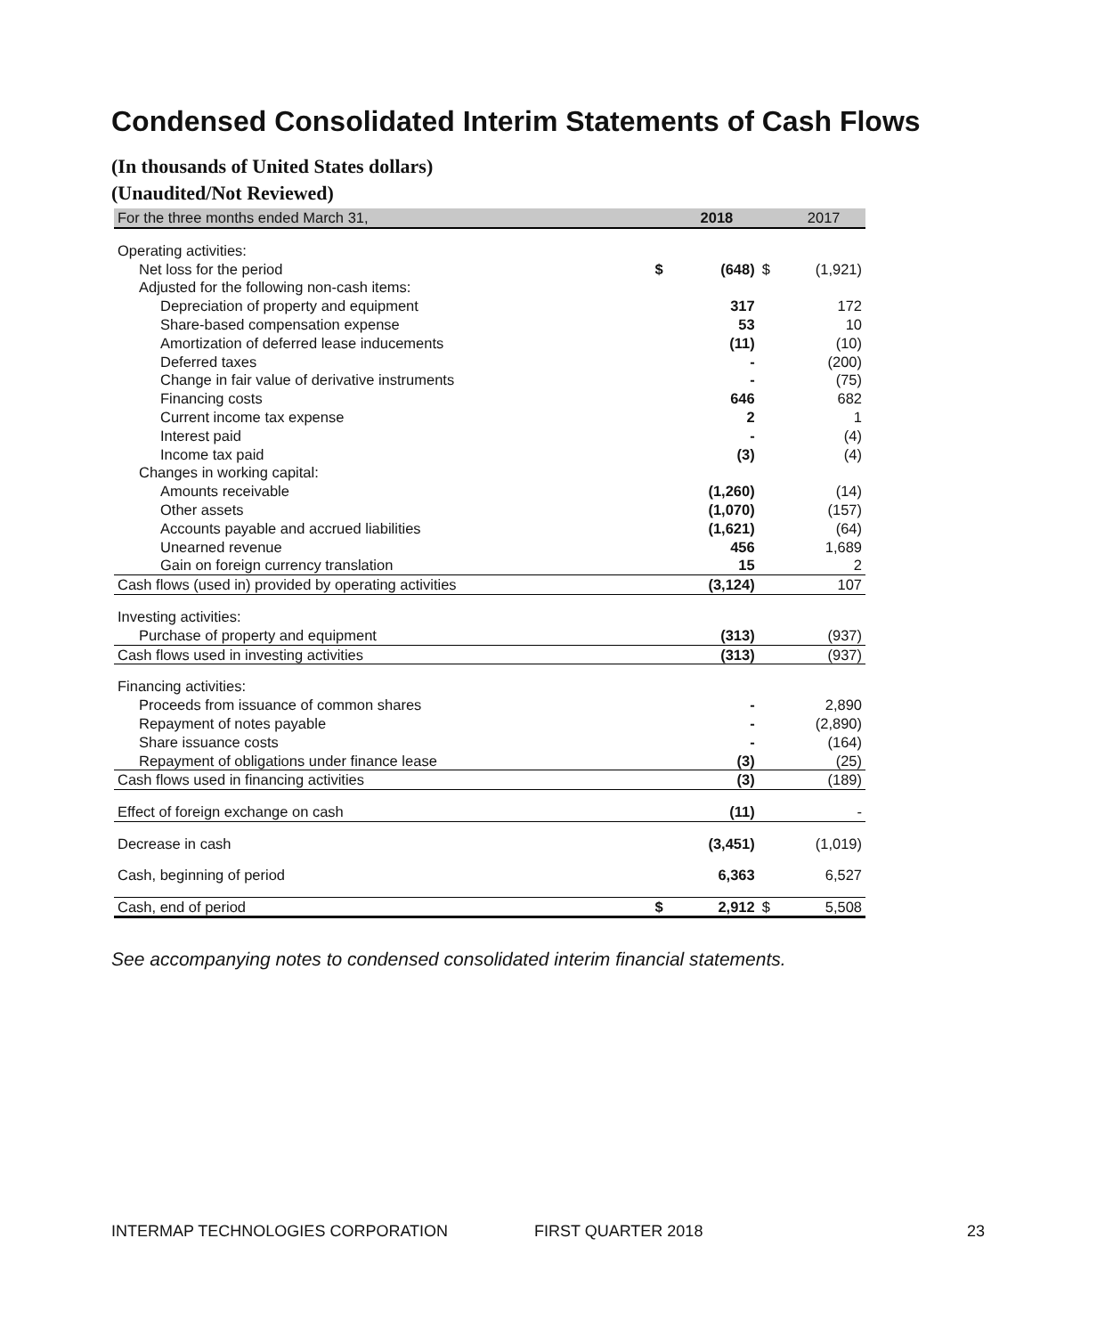Condensed Consolidated Interim Statements of Cash Flows
(In thousands of United States dollars)
(Unaudited/Not Reviewed)
| For the three months ended March 31, | | 2018 | | 2017 |
| --- | --- | --- | --- | --- |
| Operating activities: | | | | |
| Net loss for the period | $ | (648) | $ | (1,921) |
| Adjusted for the following non-cash items: | | | | |
| Depreciation of property and equipment | | 317 | | 172 |
| Share-based compensation expense | | 53 | | 10 |
| Amortization of deferred lease inducements | | (11) | | (10) |
| Deferred taxes | | - | | (200) |
| Change in fair value of derivative instruments | | - | | (75) |
| Financing costs | | 646 | | 682 |
| Current income tax expense | | 2 | | 1 |
| Interest paid | | - | | (4) |
| Income tax paid | | (3) | | (4) |
| Changes in working capital: | | | | |
| Amounts receivable | | (1,260) | | (14) |
| Other assets | | (1,070) | | (157) |
| Accounts payable and accrued liabilities | | (1,621) | | (64) |
| Unearned revenue | | 456 | | 1,689 |
| Gain on foreign currency translation | | 15 | | 2 |
| Cash flows (used in) provided by operating activities | | (3,124) | | 107 |
| Investing activities: | | | | |
| Purchase of property and equipment | | (313) | | (937) |
| Cash flows used in investing activities | | (313) | | (937) |
| Financing activities: | | | | |
| Proceeds from issuance of common shares | | - | | 2,890 |
| Repayment of notes payable | | - | | (2,890) |
| Share issuance costs | | - | | (164) |
| Repayment of obligations under finance lease | | (3) | | (25) |
| Cash flows used in financing activities | | (3) | | (189) |
| Effect of foreign exchange on cash | | (11) | | - |
| Decrease in cash | | (3,451) | | (1,019) |
| Cash, beginning of period | | 6,363 | | 6,527 |
| Cash, end of period | $ | 2,912 | $ | 5,508 |
See accompanying notes to condensed consolidated interim financial statements.
INTERMAP TECHNOLOGIES CORPORATION
FIRST QUARTER 2018 23